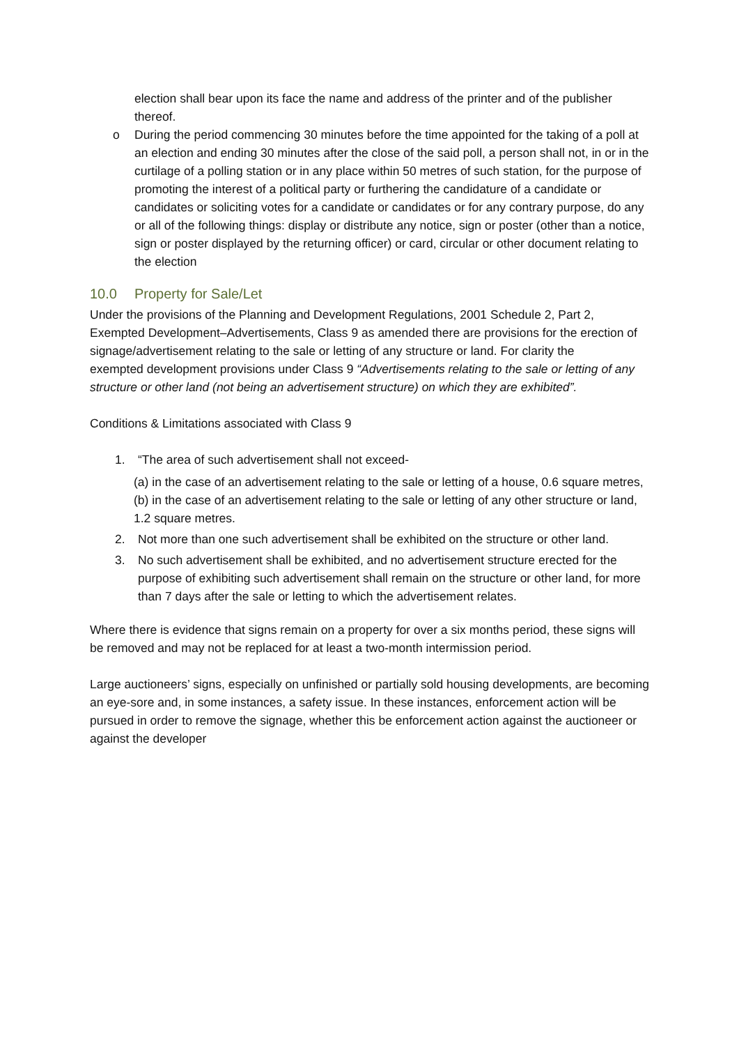election shall bear upon its face the name and address of the printer and of the publisher thereof.
o During the period commencing 30 minutes before the time appointed for the taking of a poll at an election and ending 30 minutes after the close of the said poll, a person shall not, in or in the curtilage of a polling station or in any place within 50 metres of such station, for the purpose of promoting the interest of a political party or furthering the candidature of a candidate or candidates or soliciting votes for a candidate or candidates or for any contrary purpose, do any or all of the following things: display or distribute any notice, sign or poster (other than a notice, sign or poster displayed by the returning officer) or card, circular or other document relating to the election
10.0 Property for Sale/Let
Under the provisions of the Planning and Development Regulations, 2001 Schedule 2, Part 2, Exempted Development–Advertisements, Class 9 as amended there are provisions for the erection of signage/advertisement relating to the sale or letting of any structure or land. For clarity the
exempted development provisions under Class 9 “Advertisements relating to the sale or letting of any structure or other land (not being an advertisement structure) on which they are exhibited”.
Conditions & Limitations associated with Class 9
1. “The area of such advertisement shall not exceed-
(a) in the case of an advertisement relating to the sale or letting of a house, 0.6 square metres,
(b) in the case of an advertisement relating to the sale or letting of any other structure or land, 1.2 square metres.
2. Not more than one such advertisement shall be exhibited on the structure or other land.
3. No such advertisement shall be exhibited, and no advertisement structure erected for the purpose of exhibiting such advertisement shall remain on the structure or other land, for more than 7 days after the sale or letting to which the advertisement relates.
Where there is evidence that signs remain on a property for over a six months period, these signs will be removed and may not be replaced for at least a two-month intermission period.
Large auctioneers’ signs, especially on unfinished or partially sold housing developments, are becoming an eye-sore and, in some instances, a safety issue. In these instances, enforcement action will be pursued in order to remove the signage, whether this be enforcement action against the auctioneer or against the developer